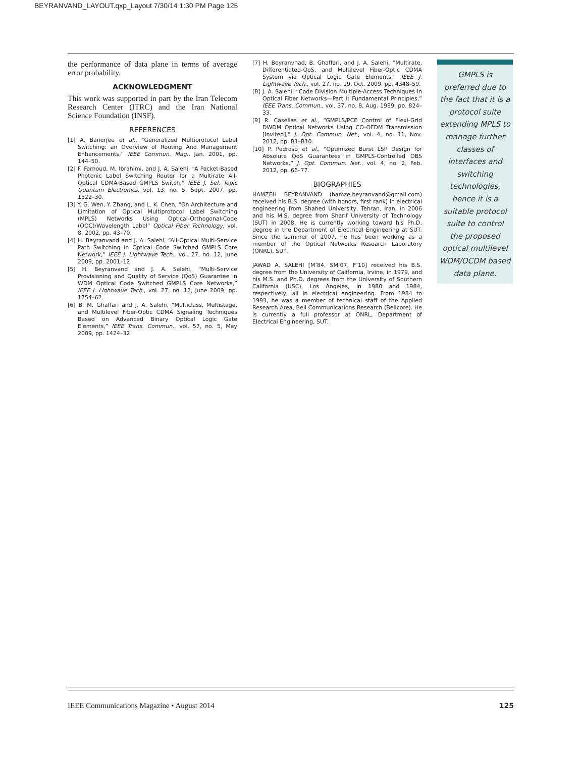BEYRANVAND_LAYOUT.qxp_Layout 7/30/14 1:30 PM Page 125
the performance of data plane in terms of average error probability.
ACKNOWLEDGMENT
This work was supported in part by the Iran Telecom Research Center (ITRC) and the Iran National Science Foundation (INSF).
REFERENCES
[1] A. Banerjee et al., “Generalized Multiprotocol Label Switching: an Overview of Routing And Management Enhancements,” IEEE Commun. Mag., Jan. 2001, pp. 144–50.
[2] F. Farnoud, M. Ibrahimi, and J. A. Salehi, “A Packet-Based Photonic Label Switching Router for a Multirate All-Optical CDMA-Based GMPLS Switch,” IEEE J. Sel. Topic Quantum Electronics, vol. 13, no. 5, Sept. 2007, pp. 1522–30.
[3] Y. G. Wen, Y. Zhang, and L. K. Chen, “On Architecture and Limitation of Optical Multiprotocol Label Switching (MPLS) Networks Using Optical-Orthogonal-Code (OOC)/Wavelength Label” Optical Fiber Technology, vol. 8, 2002, pp. 43–70.
[4] H. Beyranvand and J. A. Salehi, “All-Optical Multi-Service Path Switching in Optical Code Switched GMPLS Core Network,” IEEE J. Lightwave Tech., vol. 27, no. 12, June 2009, pp. 2001–12.
[5] H. Beyranvand and J. A. Salehi, “Multi-Service Provisioning and Quality of Service (QoS) Guarantee in WDM Optical Code Switched GMPLS Core Networks,” IEEE J. Lightwave Tech., vol. 27, no. 12, June 2009, pp. 1754–62.
[6] B. M. Ghaffari and J. A. Salehi, “Multiclass, Multistage, and Multilevel Fiber-Optic CDMA Signaling Techniques Based on Advanced Binary Optical Logic Gate Elements,” IEEE Trans. Commun., vol. 57, no. 5, May 2009, pp. 1424–32.
[7] H. Beyranvnad, B. Ghaffari, and J. A. Salehi, “Multirate, Differentiated-QoS, and Multilevel Fiber-Optic CDMA System via Optical Logic Gate Elements,” IEEE J. Lightwave Tech., vol. 27, no. 19, Oct. 2009, pp. 4348–59.
[8] J. A. Salehi, “Code Division Multiple-Access Techniques in Optical Fiber Networks—Part I: Fundamental Principles,” IEEE Trans. Commun., vol. 37, no. 8, Aug. 1989, pp. 824–33.
[9] R. Casellas et al., “GMPLS/PCE Control of Flexi-Grid DWDM Optical Networks Using CO-OFDM Transmission [Invited],” J. Opt. Commun. Net., vol. 4, no. 11, Nov. 2012, pp. B1–B10.
[10] P. Pedroso et al., “Optimized Burst LSP Design for Absolute QoS Guarantees in GMPLS-Controlled OBS Networks,” J. Opt. Commun. Net., vol. 4, no. 2, Feb. 2012, pp. 66–77.
BIOGRAPHIES
HAMZEH BEYRANVAND (hamze.beyranvand@gmail.com) received his B.S. degree (with honors, first rank) in electrical engineering from Shahed University, Tehran, Iran, in 2006 and his M.S. degree from Sharif University of Technology (SUT) in 2008. He is currently working toward his Ph.D. degree in the Department of Electrical Engineering at SUT. Since the summer of 2007, he has been working as a member of the Optical Networks Research Laboratory (ONRL), SUT.
JAWAD A. SALEHI [M’84, SM’07, F’10] received his B.S. degree from the University of California, Irvine, in 1979, and his M.S. and Ph.D. degrees from the University of Southern California (USC), Los Angeles, in 1980 and 1984, respectively, all in electrical engineering. From 1984 to 1993, he was a member of technical staff of the Applied Research Area, Bell Communications Research (Bellcore). He is currently a full professor at ONRL, Department of Electrical Engineering, SUT.
GMPLS is preferred due to the fact that it is a protocol suite extending MPLS to manage further classes of interfaces and switching technologies, hence it is a suitable protocol suite to control the proposed optical multilevel WDM/OCDM based data plane.
IEEE Communications Magazine • August 2014 125